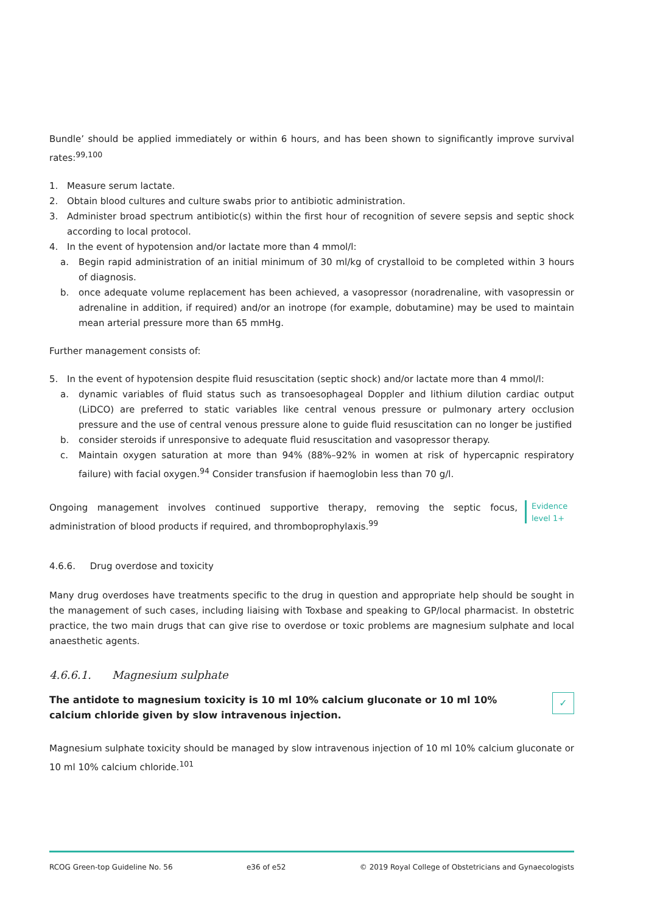Bundle’ should be applied immediately or within 6 hours, and has been shown to significantly improve survival rates:<sup>99,100</sup>
1. Measure serum lactate.
2. Obtain blood cultures and culture swabs prior to antibiotic administration.
3. Administer broad spectrum antibiotic(s) within the first hour of recognition of severe sepsis and septic shock according to local protocol.
4. In the event of hypotension and/or lactate more than 4 mmol/l:
a. Begin rapid administration of an initial minimum of 30 ml/kg of crystalloid to be completed within 3 hours of diagnosis.
b. once adequate volume replacement has been achieved, a vasopressor (noradrenaline, with vasopressin or adrenaline in addition, if required) and/or an inotrope (for example, dobutamine) may be used to maintain mean arterial pressure more than 65 mmHg.
Further management consists of:
5. In the event of hypotension despite fluid resuscitation (septic shock) and/or lactate more than 4 mmol/l:
a. dynamic variables of fluid status such as transoesophageal Doppler and lithium dilution cardiac output (LiDCO) are preferred to static variables like central venous pressure or pulmonary artery occlusion pressure and the use of central venous pressure alone to guide fluid resuscitation can no longer be justified
b. consider steroids if unresponsive to adequate fluid resuscitation and vasopressor therapy.
c. Maintain oxygen saturation at more than 94% (88%–92% in women at risk of hypercapnic respiratory failure) with facial oxygen.<sup>94</sup> Consider transfusion if haemoglobin less than 70 g/l.
Ongoing management involves continued supportive therapy, removing the septic focus, administration of blood products if required, and thromboprophylaxis.<sup>99</sup>
Evidence level 1+
4.6.6. Drug overdose and toxicity
Many drug overdoses have treatments specific to the drug in question and appropriate help should be sought in the management of such cases, including liaising with Toxbase and speaking to GP/local pharmacist. In obstetric practice, the two main drugs that can give rise to overdose or toxic problems are magnesium sulphate and local anaesthetic agents.
4.6.6.1. Magnesium sulphate
The antidote to magnesium toxicity is 10 ml 10% calcium gluconate or 10 ml 10% calcium chloride given by slow intravenous injection. ✓
Magnesium sulphate toxicity should be managed by slow intravenous injection of 10 ml 10% calcium gluconate or 10 ml 10% calcium chloride.<sup>101</sup>
RCOG Green-top Guideline No. 56 e36 of e52 © 2019 Royal College of Obstetricians and Gynaecologists